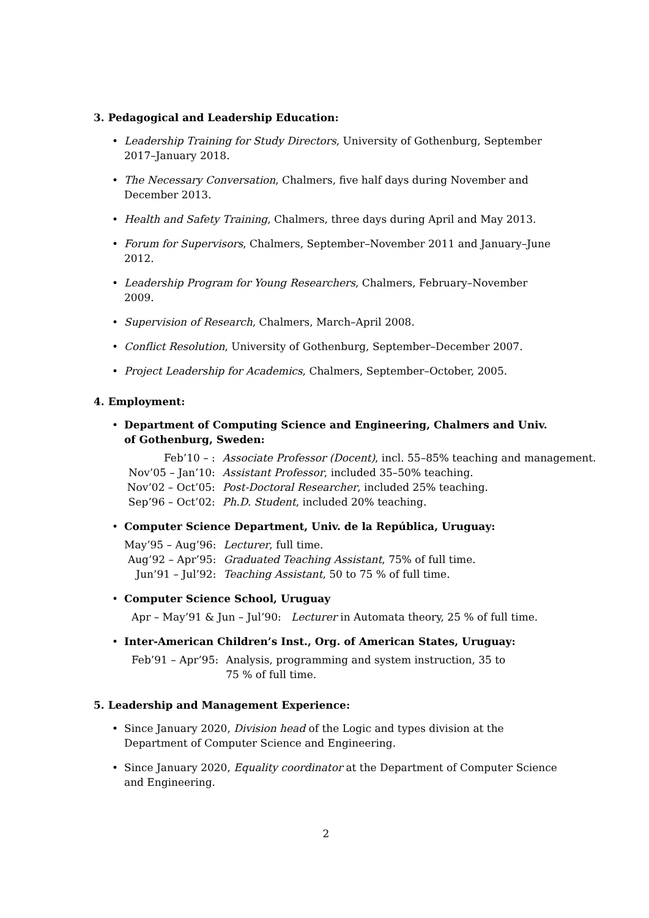3. Pedagogical and Leadership Education:
• Leadership Training for Study Directors, University of Gothenburg, September 2017–January 2018.
• The Necessary Conversation, Chalmers, five half days during November and December 2013.
• Health and Safety Training, Chalmers, three days during April and May 2013.
• Forum for Supervisors, Chalmers, September–November 2011 and January–June 2012.
• Leadership Program for Young Researchers, Chalmers, February–November 2009.
• Supervision of Research, Chalmers, March–April 2008.
• Conflict Resolution, University of Gothenburg, September–December 2007.
• Project Leadership for Academics, Chalmers, September–October, 2005.
4. Employment:
• Department of Computing Science and Engineering, Chalmers and Univ. of Gothenburg, Sweden:
| Feb’10 – : | Associate Professor (Docent) , incl. 55–85% teaching and management. |
| Nov’05 – Jan’10: | Assistant Professor , included 35–50% teaching. |
| Nov’02 – Oct’05: | Post-Doctoral Researcher , included 25% teaching. |
| Sep’96 – Oct’02: | Ph.D. Student , included 20% teaching. |
• Computer Science Department, Univ. de la República, Uruguay:
| May’95 – Aug’96: | Lecturer , full time. |
| Aug’92 – Apr’95: | Graduated Teaching Assistant , 75% of full time. |
| Jun’91 – Jul’92: | Teaching Assistant , 50 to 75 % of full time. |
• Computer Science School, Uruguay
Apr – May’91 & Jun – Jul’90: Lecturer in Automata theory, 25 % of full time.
• Inter-American Children’s Inst., Org. of American States, Uruguay:
| Feb’91 – Apr’95: | Analysis, programming and system instruction, 35 to 75 % of full time. |
5. Leadership and Management Experience:
• Since January 2020, Division head of the Logic and types division at the Department of Computer Science and Engineering.
• Since January 2020, Equality coordinator at the Department of Computer Science and Engineering.
2